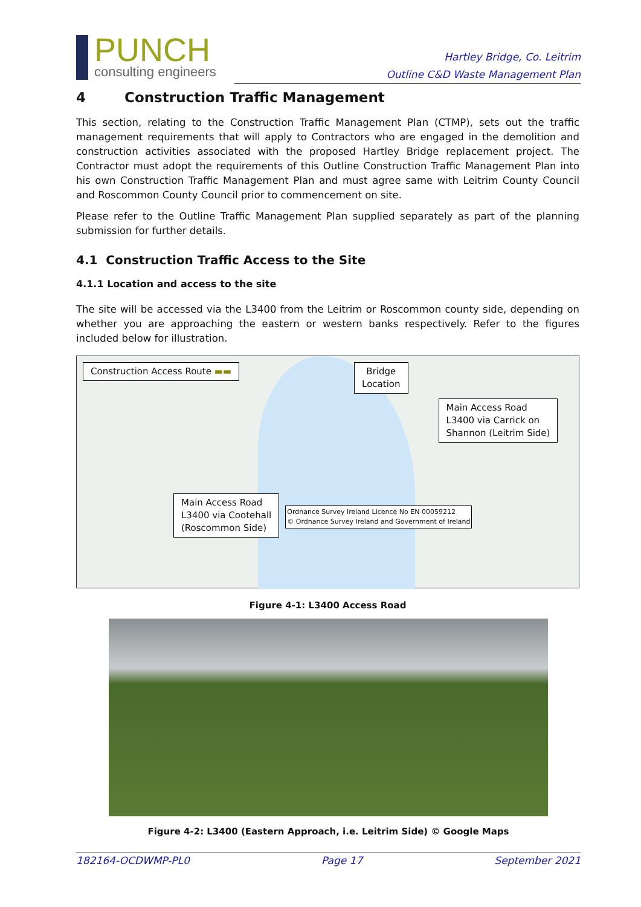PUNCH
consulting engineers
Hartley Bridge, Co. Leitrim
Outline C&D Waste Management Plan
4 Construction Traffic Management
This section, relating to the Construction Traffic Management Plan (CTMP), sets out the traffic management requirements that will apply to Contractors who are engaged in the demolition and construction activities associated with the proposed Hartley Bridge replacement project. The Contractor must adopt the requirements of this Outline Construction Traffic Management Plan into his own Construction Traffic Management Plan and must agree same with Leitrim County Council and Roscommon County Council prior to commencement on site.
Please refer to the Outline Traffic Management Plan supplied separately as part of the planning submission for further details.
4.1 Construction Traffic Access to the Site
4.1.1 Location and access to the site
The site will be accessed via the L3400 from the Leitrim or Roscommon county side, depending on whether you are approaching the eastern or western banks respectively. Refer to the figures included below for illustration.
Construction Access Route ▬▬
Bridge
Location
Main Access Road
L3400 via Carrick on
Shannon (Leitrim Side)
Main Access Road
L3400 via Cootehall
(Roscommon Side)
Ordnance Survey Ireland Licence No EN 00059212
© Ordnance Survey Ireland and Government of Ireland
Figure 4-1: L3400 Access Road
Figure 4-2: L3400 (Eastern Approach, i.e. Leitrim Side) © Google Maps
182164-OCDWMP-PL0 Page 17 September 2021